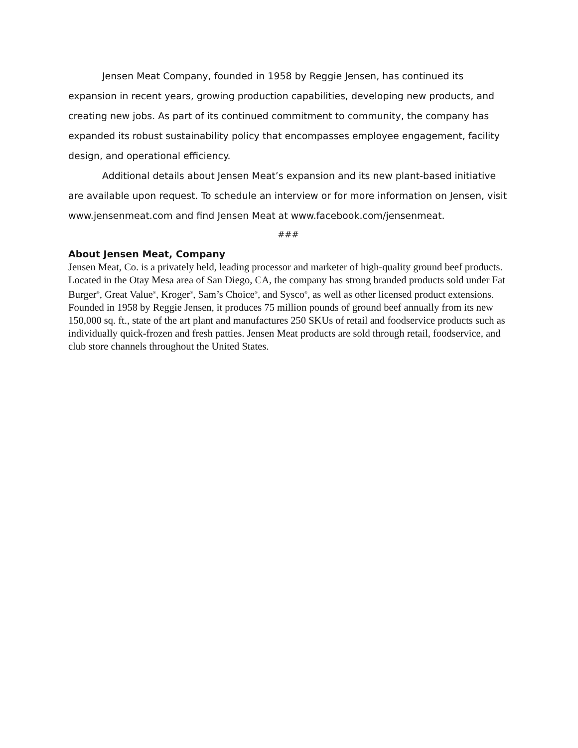Jensen Meat Company, founded in 1958 by Reggie Jensen, has continued its expansion in recent years, growing production capabilities, developing new products, and creating new jobs. As part of its continued commitment to community, the company has expanded its robust sustainability policy that encompasses employee engagement, facility design, and operational efficiency.
Additional details about Jensen Meat’s expansion and its new plant-based initiative are available upon request. To schedule an interview or for more information on Jensen, visit www.jensenmeat.com and find Jensen Meat at www.facebook.com/jensenmeat.
###
About Jensen Meat, Company
Jensen Meat, Co. is a privately held, leading processor and marketer of high-quality ground beef products. Located in the Otay Mesa area of San Diego, CA, the company has strong branded products sold under Fat Burger<sup>®</sup>, Great Value<sup>®</sup>, Kroger<sup>®</sup>, Sam’s Choice<sup>®</sup>, and Sysco<sup>®</sup>, as well as other licensed product extensions. Founded in 1958 by Reggie Jensen, it produces 75 million pounds of ground beef annually from its new 150,000 sq. ft., state of the art plant and manufactures 250 SKUs of retail and foodservice products such as individually quick-frozen and fresh patties. Jensen Meat products are sold through retail, foodservice, and club store channels throughout the United States.